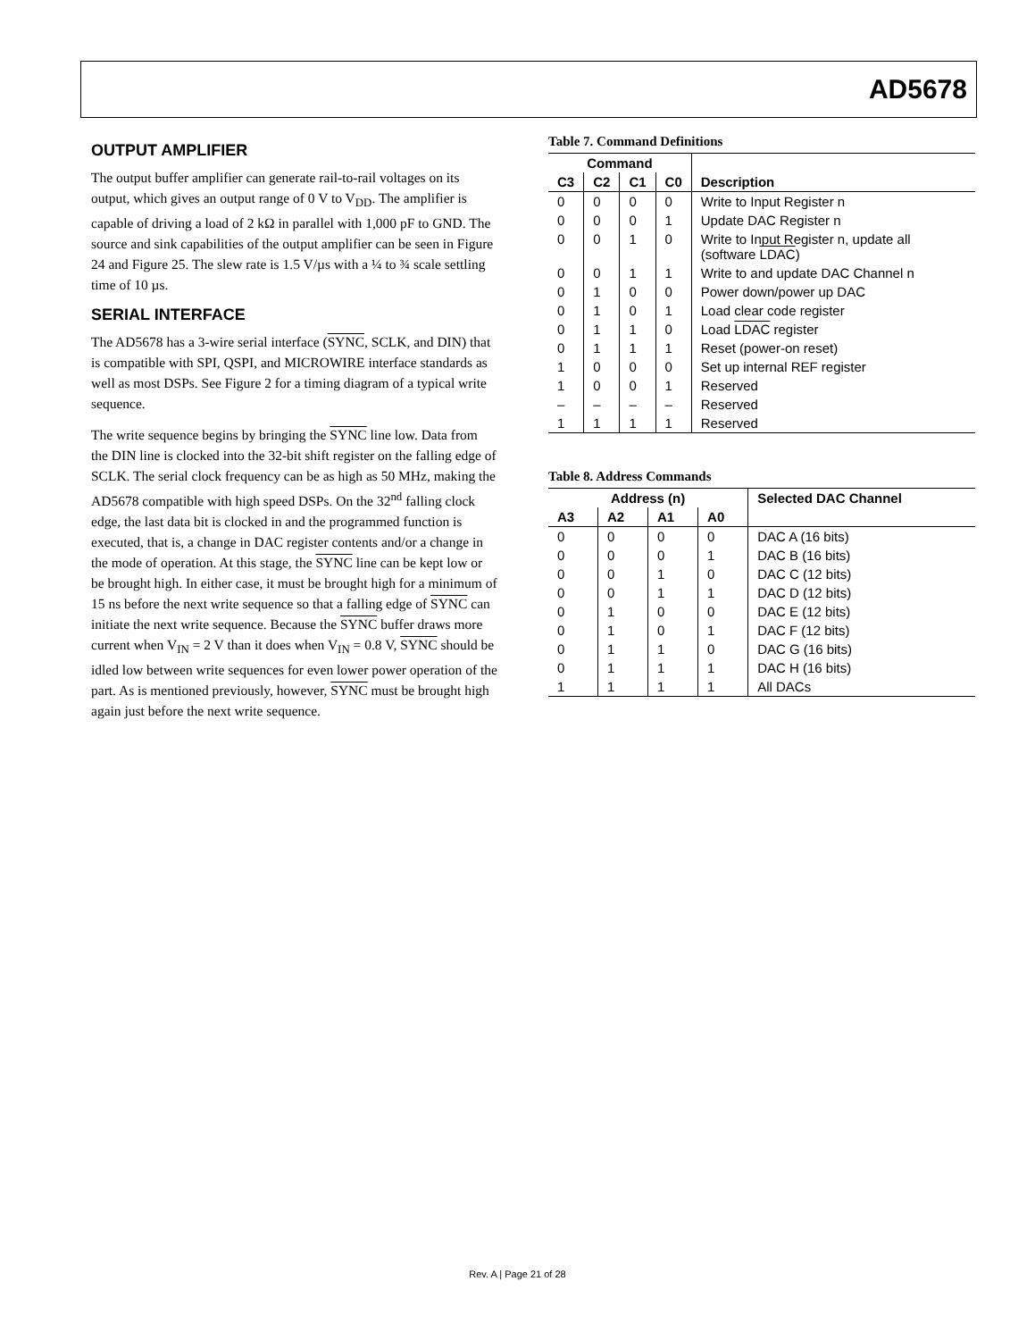AD5678
OUTPUT AMPLIFIER
The output buffer amplifier can generate rail-to-rail voltages on its output, which gives an output range of 0 V to V<sub>DD</sub>. The amplifier is capable of driving a load of 2 kΩ in parallel with 1,000 pF to GND. The source and sink capabilities of the output amplifier can be seen in Figure 24 and Figure 25. The slew rate is 1.5 V/µs with a ¼ to ¾ scale settling time of 10 µs.
SERIAL INTERFACE
The AD5678 has a 3-wire serial interface (SYNC, SCLK, and DIN) that is compatible with SPI, QSPI, and MICROWIRE interface standards as well as most DSPs. See Figure 2 for a timing diagram of a typical write sequence.
The write sequence begins by bringing the SYNC line low. Data from the DIN line is clocked into the 32-bit shift register on the falling edge of SCLK. The serial clock frequency can be as high as 50 MHz, making the AD5678 compatible with high speed DSPs. On the 32<sup>nd</sup> falling clock edge, the last data bit is clocked in and the programmed function is executed, that is, a change in DAC register contents and/or a change in the mode of operation. At this stage, the SYNC line can be kept low or be brought high. In either case, it must be brought high for a minimum of 15 ns before the next write sequence so that a falling edge of SYNC can initiate the next write sequence. Because the SYNC buffer draws more current when V<sub>IN</sub> = 2 V than it does when V<sub>IN</sub> = 0.8 V, SYNC should be idled low between write sequences for even lower power operation of the part. As is mentioned previously, however, SYNC must be brought high again just before the next write sequence.
Table 7. Command Definitions
| Command | | | | |
| --- | --- | --- | --- | --- |
| C3 | C2 | C1 | C0 | Description |
| 0 | 0 | 0 | 0 | Write to Input Register n |
| 0 | 0 | 0 | 1 | Update DAC Register n |
| 0 | 0 | 1 | 0 | Write to Input Register n, update all (software LDAC ) |
| 0 | 0 | 1 | 1 | Write to and update DAC Channel n |
| 0 | 1 | 0 | 0 | Power down/power up DAC |
| 0 | 1 | 0 | 1 | Load clear code register |
| 0 | 1 | 1 | 0 | Load LDAC register |
| 0 | 1 | 1 | 1 | Reset (power-on reset) |
| 1 | 0 | 0 | 0 | Set up internal REF register |
| 1 | 0 | 0 | 1 | Reserved |
| – | – | – | – | Reserved |
| 1 | 1 | 1 | 1 | Reserved |
Table 8. Address Commands
| Address (n) | | | | Selected DAC Channel |
| --- | --- | --- | --- | --- |
| A3 | A2 | A1 | A0 | |
| 0 | 0 | 0 | 0 | DAC A (16 bits) |
| 0 | 0 | 0 | 1 | DAC B (16 bits) |
| 0 | 0 | 1 | 0 | DAC C (12 bits) |
| 0 | 0 | 1 | 1 | DAC D (12 bits) |
| 0 | 1 | 0 | 0 | DAC E (12 bits) |
| 0 | 1 | 0 | 1 | DAC F (12 bits) |
| 0 | 1 | 1 | 0 | DAC G (16 bits) |
| 0 | 1 | 1 | 1 | DAC H (16 bits) |
| 1 | 1 | 1 | 1 | All DACs |
Rev. A | Page 21 of 28